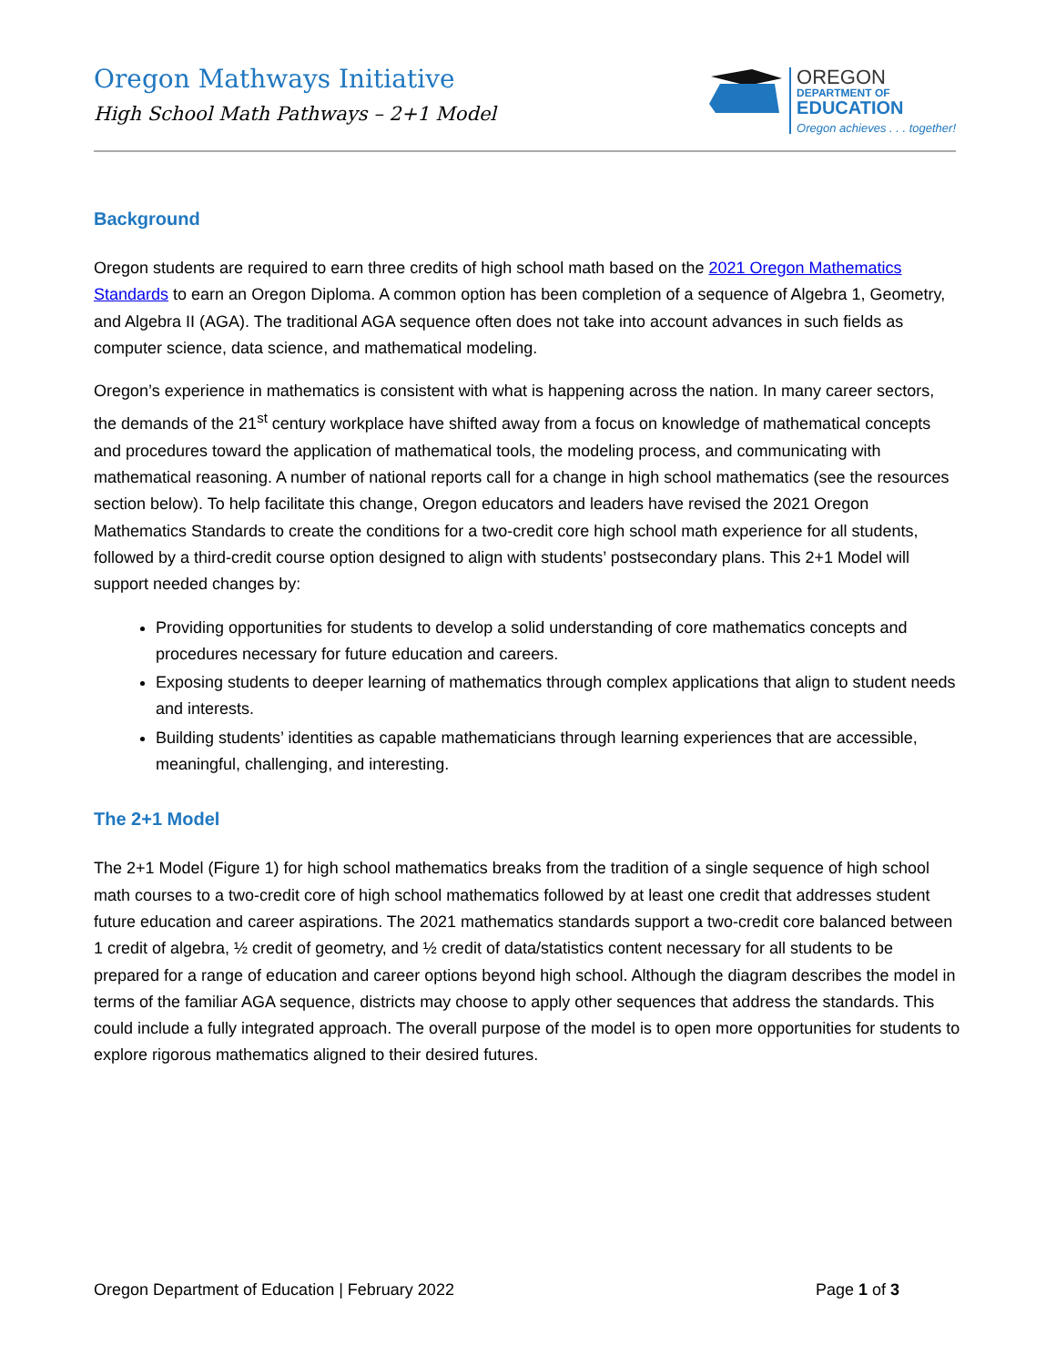Oregon Mathways Initiative
High School Math Pathways – 2+1 Model
OREGON
DEPARTMENT OF
EDUCATION
Oregon achieves . . . together!
Background
Oregon students are required to earn three credits of high school math based on the 2021 Oregon Mathematics Standards to earn an Oregon Diploma. A common option has been completion of a sequence of Algebra 1, Geometry, and Algebra II (AGA). The traditional AGA sequence often does not take into account advances in such fields as computer science, data science, and mathematical modeling.
Oregon’s experience in mathematics is consistent with what is happening across the nation. In many career sectors, the demands of the 21<sup>st</sup> century workplace have shifted away from a focus on knowledge of mathematical concepts and procedures toward the application of mathematical tools, the modeling process, and communicating with mathematical reasoning. A number of national reports call for a change in high school mathematics (see the resources section below). To help facilitate this change, Oregon educators and leaders have revised the 2021 Oregon Mathematics Standards to create the conditions for a two-credit core high school math experience for all students, followed by a third-credit course option designed to align with students’ postsecondary plans. This 2+1 Model will support needed changes by:
Providing opportunities for students to develop a solid understanding of core mathematics concepts and procedures necessary for future education and careers.
Exposing students to deeper learning of mathematics through complex applications that align to student needs and interests.
Building students’ identities as capable mathematicians through learning experiences that are accessible, meaningful, challenging, and interesting.
The 2+1 Model
The 2+1 Model (Figure 1) for high school mathematics breaks from the tradition of a single sequence of high school math courses to a two-credit core of high school mathematics followed by at least one credit that addresses student future education and career aspirations. The 2021 mathematics standards support a two-credit core balanced between 1 credit of algebra, ½ credit of geometry, and ½ credit of data/statistics content necessary for all students to be prepared for a range of education and career options beyond high school. Although the diagram describes the model in terms of the familiar AGA sequence, districts may choose to apply other sequences that address the standards. This could include a fully integrated approach. The overall purpose of the model is to open more opportunities for students to explore rigorous mathematics aligned to their desired futures.
Oregon Department of Education | February 2022 Page 1 of 3